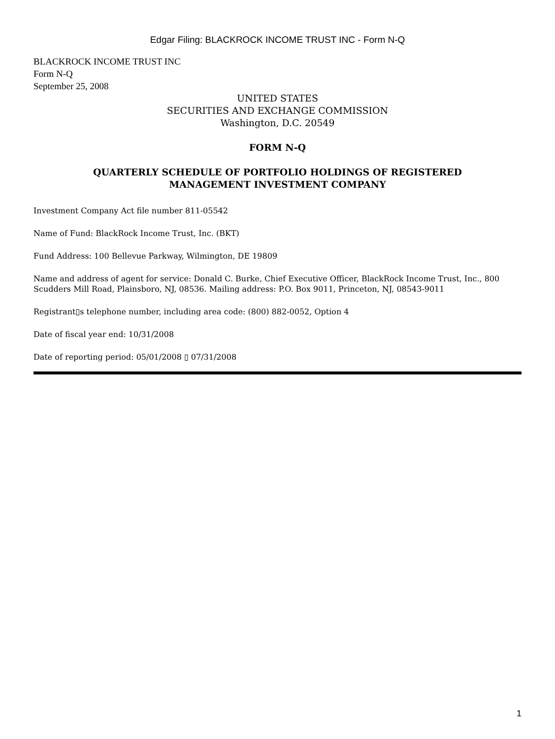Edgar Filing: BLACKROCK INCOME TRUST INC - Form N-Q
BLACKROCK INCOME TRUST INC
Form N-Q
September 25, 2008
UNITED STATES
SECURITIES AND EXCHANGE COMMISSION
Washington, D.C. 20549
FORM N-Q
QUARTERLY SCHEDULE OF PORTFOLIO HOLDINGS OF REGISTERED
MANAGEMENT INVESTMENT COMPANY
Investment Company Act file number 811-05542
Name of Fund: BlackRock Income Trust, Inc. (BKT)
Fund Address: 100 Bellevue Parkway, Wilmington, DE 19809
Name and address of agent for service: Donald C. Burke, Chief Executive Officer, BlackRock Income Trust, Inc., 800 Scudders Mill Road, Plainsboro, NJ, 08536. Mailing address: P.O. Box 9011, Princeton, NJ, 08543-9011
Registrant▯s telephone number, including area code: (800) 882-0052, Option 4
Date of fiscal year end: 10/31/2008
Date of reporting period: 05/01/2008 ▯ 07/31/2008
1